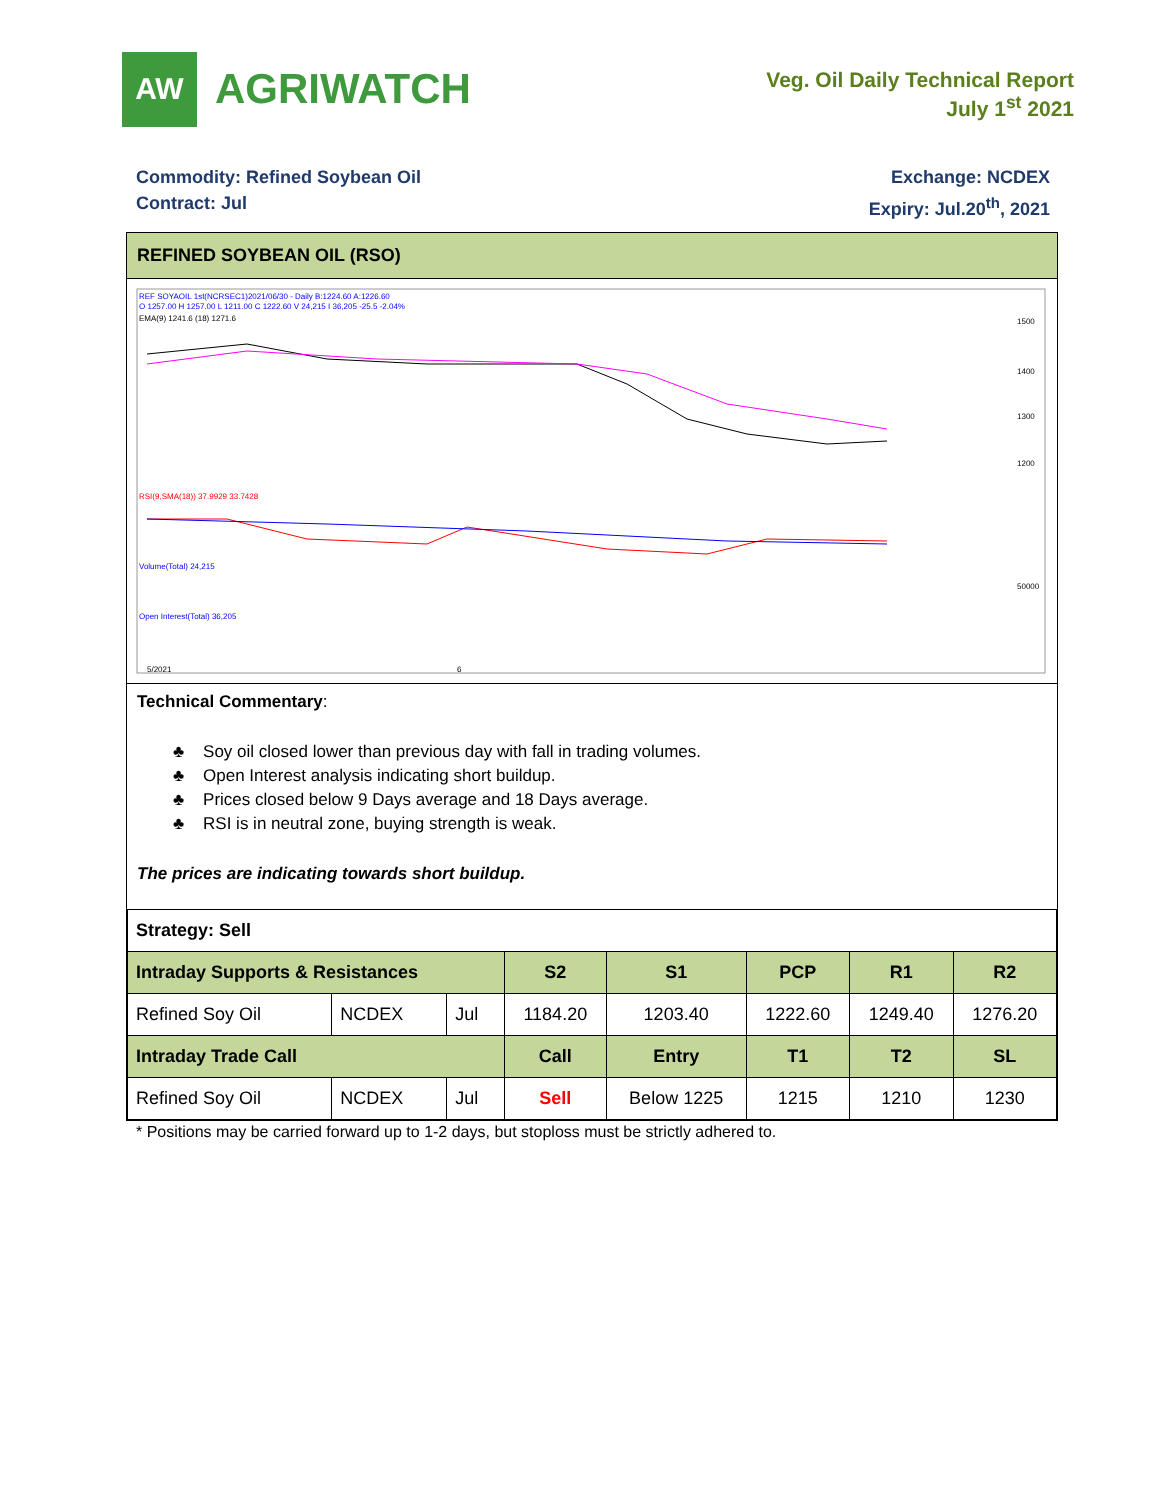AW
AGRIWATCH
Veg. Oil Daily Technical Report
July 1<sup>st</sup> 2021
Commodity: Refined Soybean Oil
Contract: Jul
Exchange: NCDEX
Expiry: Jul.20<sup>th</sup>, 2021
REFINED SOYBEAN OIL (RSO)
REF SOYAOIL 1st(NCRSEC1)2021/06/30 - Daily B:1224.60 A:1226.60
O 1257.00 H 1257.00 L 1211.00 C 1222.60 V 24,215 I 36,205 -25.5 -2.04%
EMA(9) 1241.6 (18) 1271.6
1500
1400
1300
1200
RSI(9,SMA(18)) 37.9929 33.7428
Volume(Total) 24,215
50000
Open Interest(Total) 36,205
5/2021
6
Technical Commentary:
♣ Soy oil closed lower than previous day with fall in trading volumes.
♣ Open Interest analysis indicating short buildup.
♣ Prices closed below 9 Days average and 18 Days average.
♣ RSI is in neutral zone, buying strength is weak.
The prices are indicating towards short buildup.
| Strategy: Sell | | | | | | | |
| Intraday Supports & Resistances | | | S2 | S1 | PCP | R1 | R2 |
| Refined Soy Oil | NCDEX | Jul | 1184.20 | 1203.40 | 1222.60 | 1249.40 | 1276.20 |
| Intraday Trade Call | | | Call | Entry | T1 | T2 | SL |
| Refined Soy Oil | NCDEX | Jul | Sell | Below 1225 | 1215 | 1210 | 1230 |
* Positions may be carried forward up to 1-2 days, but stoploss must be strictly adhered to.